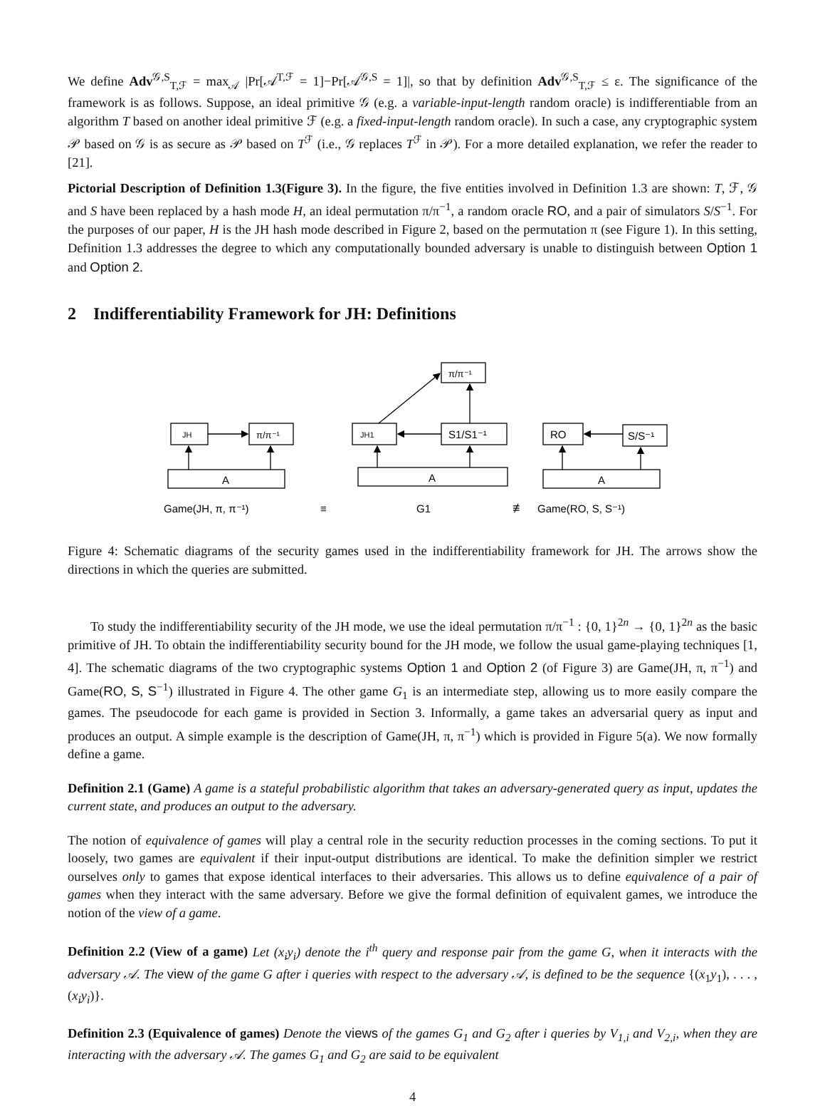We define Adv<sup>𝒢,S</sup><sub>T,ℱ</sub> = max<sub>𝒜</sub> |Pr[𝒜<sup>T,ℱ</sup> = 1]−Pr[𝒜<sup>𝒢,S</sup> = 1]|, so that by definition Adv<sup>𝒢,S</sup><sub>T,ℱ</sub> ≤ ε. The significance of the framework is as follows. Suppose, an ideal primitive 𝒢 (e.g. a variable-input-length random oracle) is indifferentiable from an algorithm T based on another ideal primitive ℱ (e.g. a fixed-input-length random oracle). In such a case, any cryptographic system 𝒫 based on 𝒢 is as secure as 𝒫 based on T<sup>ℱ</sup> (i.e., 𝒢 replaces T<sup>ℱ</sup> in 𝒫). For a more detailed explanation, we refer the reader to [21].
Pictorial Description of Definition 1.3(Figure 3). In the figure, the five entities involved in Definition 1.3 are shown: T, ℱ, 𝒢 and S have been replaced by a hash mode H, an ideal permutation π/π<sup>−1</sup>, a random oracle RO, and a pair of simulators S/S<sup>−1</sup>. For the purposes of our paper, H is the JH hash mode described in Figure 2, based on the permutation π (see Figure 1). In this setting, Definition 1.3 addresses the degree to which any computationally bounded adversary is unable to distinguish between Option 1 and Option 2.
2 Indifferentiability Framework for JH: Definitions
JH
π/π⁻¹
A
JH1
S1/S1⁻¹
π/π⁻¹
A
RO
S/S⁻¹
A
Game(JH, π, π⁻¹)
≡
G1
≢
Game(RO, S, S⁻¹)
Figure 4: Schematic diagrams of the security games used in the indifferentiability framework for JH. The arrows show the directions in which the queries are submitted.
To study the indifferentiability security of the JH mode, we use the ideal permutation π/π<sup>−1</sup> : {0, 1}<sup>2n</sup> → {0, 1}<sup>2n</sup> as the basic primitive of JH. To obtain the indifferentiability security bound for the JH mode, we follow the usual game-playing techniques [1, 4]. The schematic diagrams of the two cryptographic systems Option 1 and Option 2 (of Figure 3) are Game(JH, π, π<sup>−1</sup>) and Game(RO, S, S<sup>−1</sup>) illustrated in Figure 4. The other game G<sub>1</sub> is an intermediate step, allowing us to more easily compare the games. The pseudocode for each game is provided in Section 3. Informally, a game takes an adversarial query as input and produces an output. A simple example is the description of Game(JH, π, π<sup>−1</sup>) which is provided in Figure 5(a). We now formally define a game.
Definition 2.1 (Game) A game is a stateful probabilistic algorithm that takes an adversary-generated query as input, updates the current state, and produces an output to the adversary.
The notion of equivalence of games will play a central role in the security reduction processes in the coming sections. To put it loosely, two games are equivalent if their input-output distributions are identical. To make the definition simpler we restrict ourselves only to games that expose identical interfaces to their adversaries. This allows us to define equivalence of a pair of games when they interact with the same adversary. Before we give the formal definition of equivalent games, we introduce the notion of the view of a game.
Definition 2.2 (View of a game) Let (x<sub>i</sub>y<sub>i</sub>) denote the i<sup>th</sup> query and response pair from the game G, when it interacts with the adversary 𝒜. The view of the game G after i queries with respect to the adversary 𝒜, is defined to be the sequence {(x<sub>1</sub>y<sub>1</sub>), . . . , (x<sub>i</sub>y<sub>i</sub>)}.
Definition 2.3 (Equivalence of games) Denote the views of the games G<sub>1</sub> and G<sub>2</sub> after i queries by V<sub>1,i</sub> and V<sub>2,i</sub>, when they are interacting with the adversary 𝒜. The games G<sub>1</sub> and G<sub>2</sub> are said to be equivalent
4